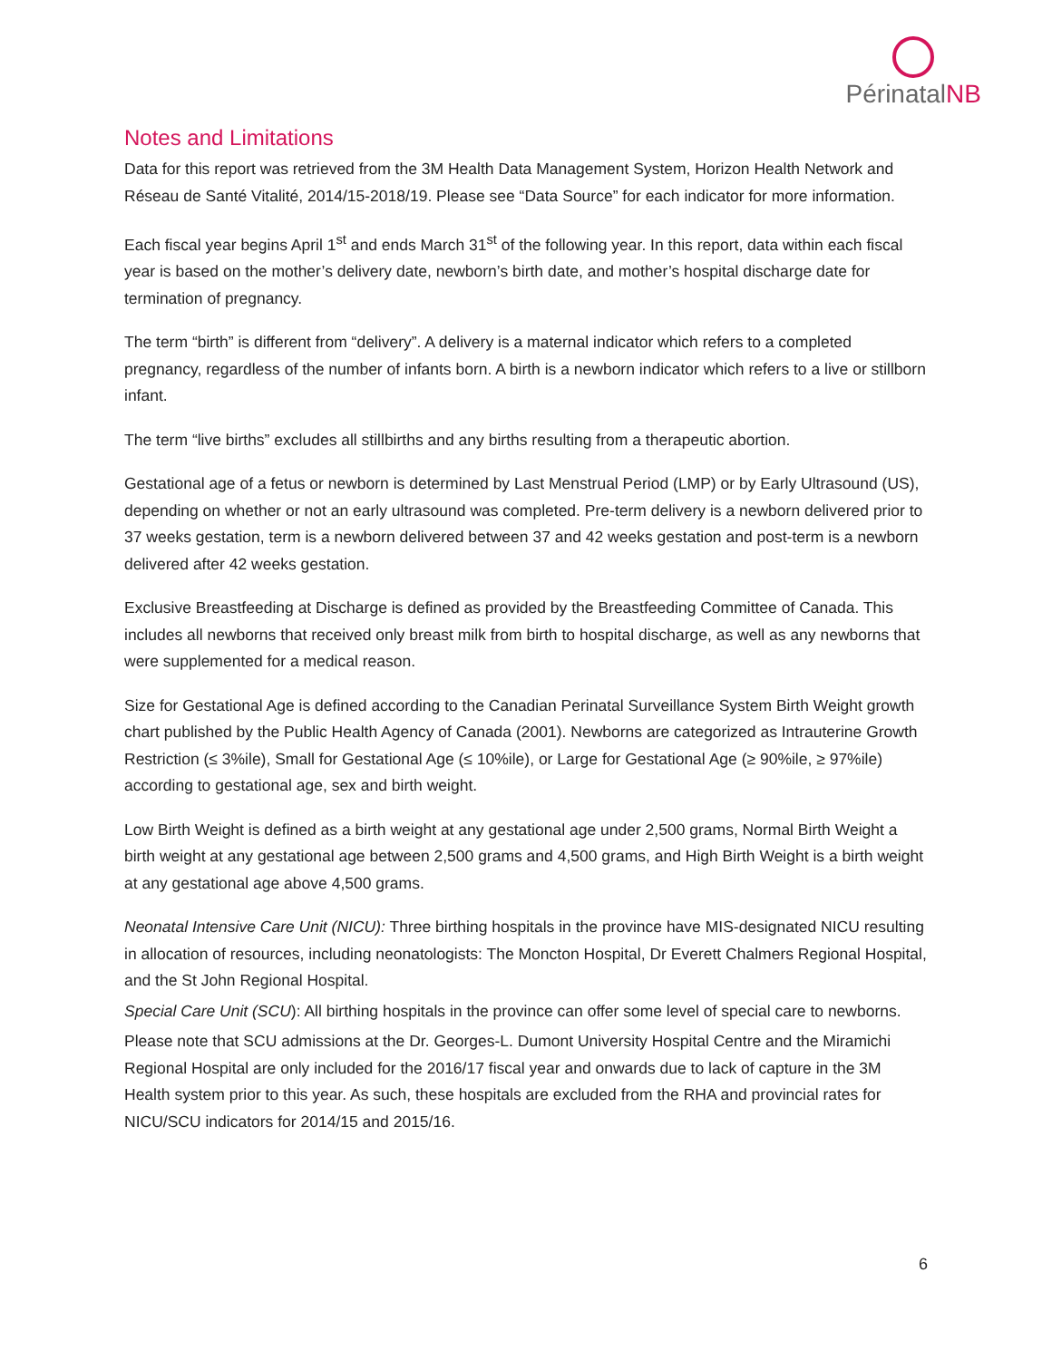PérinatalNB
Notes and Limitations
Data for this report was retrieved from the 3M Health Data Management System, Horizon Health Network and Réseau de Santé Vitalité, 2014/15-2018/19. Please see “Data Source” for each indicator for more information.
Each fiscal year begins April 1<sup>st</sup> and ends March 31<sup>st</sup> of the following year. In this report, data within each fiscal year is based on the mother’s delivery date, newborn’s birth date, and mother’s hospital discharge date for termination of pregnancy.
The term “birth” is different from “delivery”. A delivery is a maternal indicator which refers to a completed pregnancy, regardless of the number of infants born. A birth is a newborn indicator which refers to a live or stillborn infant.
The term “live births” excludes all stillbirths and any births resulting from a therapeutic abortion.
Gestational age of a fetus or newborn is determined by Last Menstrual Period (LMP) or by Early Ultrasound (US), depending on whether or not an early ultrasound was completed. Pre-term delivery is a newborn delivered prior to 37 weeks gestation, term is a newborn delivered between 37 and 42 weeks gestation and post-term is a newborn delivered after 42 weeks gestation.
Exclusive Breastfeeding at Discharge is defined as provided by the Breastfeeding Committee of Canada. This includes all newborns that received only breast milk from birth to hospital discharge, as well as any newborns that were supplemented for a medical reason.
Size for Gestational Age is defined according to the Canadian Perinatal Surveillance System Birth Weight growth chart published by the Public Health Agency of Canada (2001). Newborns are categorized as Intrauterine Growth Restriction (≤ 3%ile), Small for Gestational Age (≤ 10%ile), or Large for Gestational Age (≥ 90%ile, ≥ 97%ile) according to gestational age, sex and birth weight.
Low Birth Weight is defined as a birth weight at any gestational age under 2,500 grams, Normal Birth Weight a birth weight at any gestational age between 2,500 grams and 4,500 grams, and High Birth Weight is a birth weight at any gestational age above 4,500 grams.
Neonatal Intensive Care Unit (NICU): Three birthing hospitals in the province have MIS-designated NICU resulting in allocation of resources, including neonatologists: The Moncton Hospital, Dr Everett Chalmers Regional Hospital, and the St John Regional Hospital.
Special Care Unit (SCU): All birthing hospitals in the province can offer some level of special care to newborns.
Please note that SCU admissions at the Dr. Georges-L. Dumont University Hospital Centre and the Miramichi Regional Hospital are only included for the 2016/17 fiscal year and onwards due to lack of capture in the 3M Health system prior to this year. As such, these hospitals are excluded from the RHA and provincial rates for NICU/SCU indicators for 2014/15 and 2015/16.
6